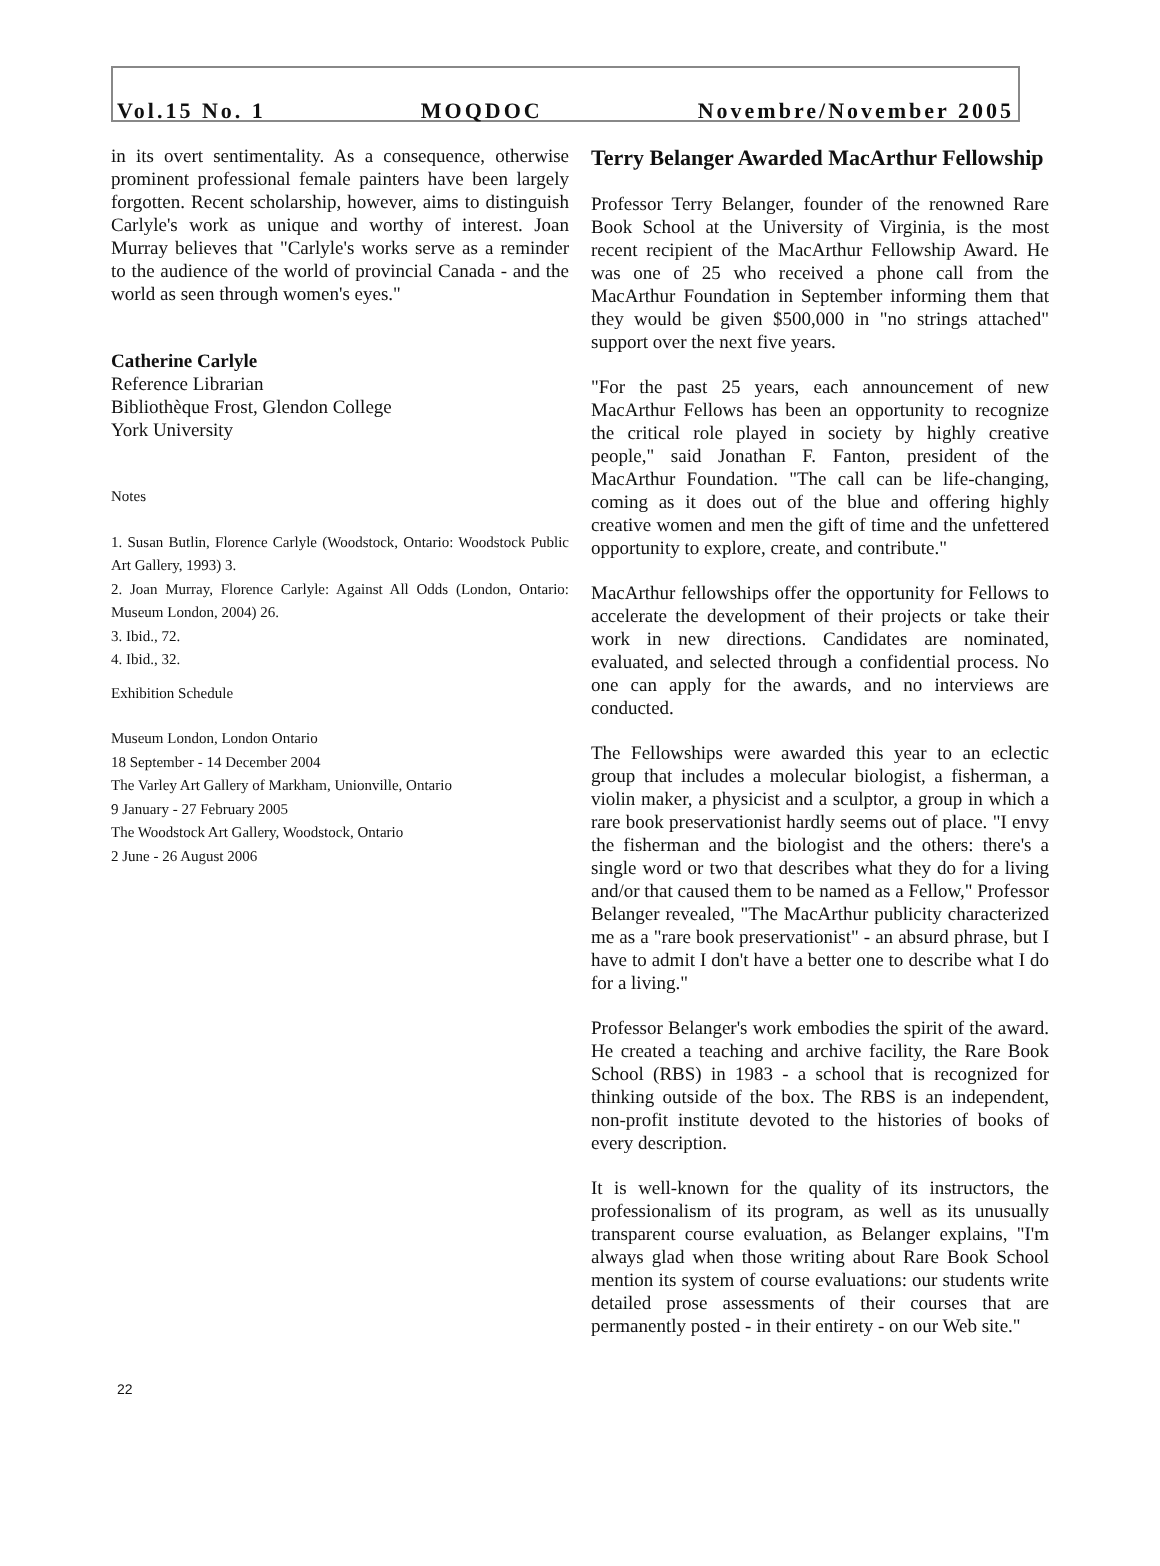Vol.15 No. 1 MOQDOC Novembre/November 2005
in its overt sentimentality. As a consequence, other­wise prominent professional female painters have been largely forgotten. Recent scholarship, however, aims to distinguish Carlyle's work as unique and worthy of interest. Joan Murray believes that "Carlyle's works serve as a reminder to the audience of the world of provincial Canada - and the world as seen through women's eyes."
Catherine Carlyle
Reference Librarian
Bibliothèque Frost, Glendon College
York University
Notes
1. Susan Butlin, Florence Carlyle (Woodstock, Ontario: Woodstock Public Art Gallery, 1993) 3.
2. Joan Murray, Florence Carlyle: Against All Odds (London, Ontario: Museum London, 2004) 26.
3. Ibid., 72.
4. Ibid., 32.
Exhibition Schedule
Museum London, London Ontario
18 September - 14 December 2004
The Varley Art Gallery of Markham, Unionville, Ontario
9 January - 27 February 2005
The Woodstock Art Gallery, Woodstock, Ontario
2 June - 26 August 2006
Terry Belanger Awarded MacArthur Fellowship
Professor Terry Belanger, founder of the renowned Rare Book School at the University of Virginia, is the most recent recipient of the MacArthur Fellowship Award. He was one of 25 who received a phone call from the MacArthur Foundation in September inform­ing them that they would be given $500,000 in "no strings attached" support over the next five years.
"For the past 25 years, each announcement of new MacArthur Fellows has been an opportunity to recog­nize the critical role played in society by highly cre­ative people," said Jonathan F. Fanton, president of the MacArthur Foundation. "The call can be life-changing, coming as it does out of the blue and offering highly creative women and men the gift of time and the unfet­tered opportunity to explore, create, and contribute."
MacArthur fellowships offer the opportunity for Fellows to accelerate the development of their projects or take their work in new directions. Candidates are nominated, evaluated, and selected through a confiden­tial process. No one can apply for the awards, and no interviews are conducted.
The Fellowships were awarded this year to an eclectic group that includes a molecular biologist, a fisherman, a violin maker, a physicist and a sculptor, a group in which a rare book preservationist hardly seems out of place. "I envy the fisherman and the biologist and the others: there's a single word or two that describes what they do for a living and/or that caused them to be named as a Fellow," Professor Belanger revealed, "The MacArthur publicity characterized me as a "rare book preservationist" - an absurd phrase, but I have to admit I don't have a better one to describe what I do for a liv­ing."
Professor Belanger's work embodies the spirit of the award. He created a teaching and archive facility, the Rare Book School (RBS) in 1983 - a school that is rec­ognized for thinking outside of the box. The RBS is an independent, non-profit institute devoted to the histo­ries of books of every description.
It is well-known for the quality of its instructors, the professionalism of its program, as well as its unusual­ly transparent course evaluation, as Belanger explains, "I'm always glad when those writing about Rare Book School mention its system of course evaluations: our students write detailed prose assessments of their courses that are permanently posted - in their entirety - on our Web site."
22